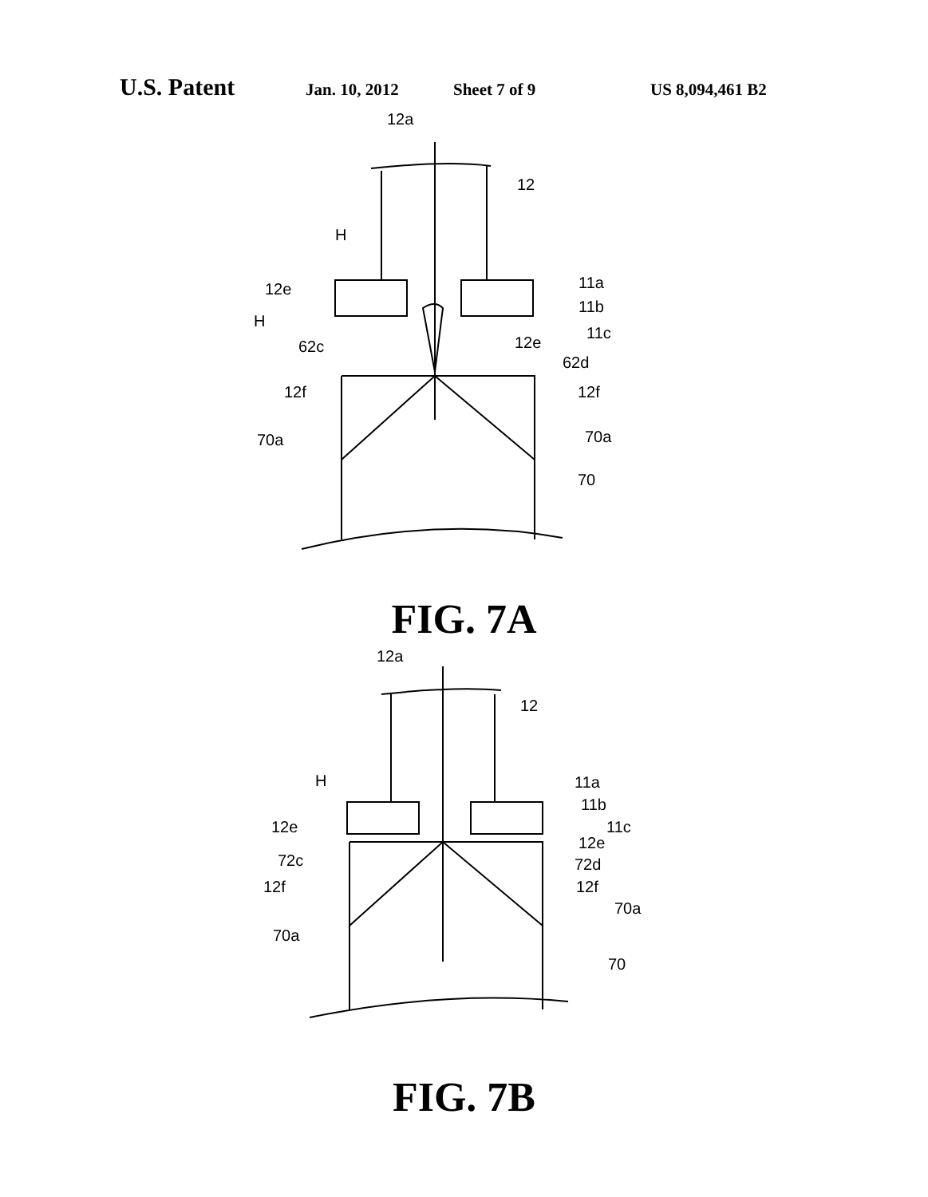U.S. Patent Jan. 10, 2012 Sheet 7 of 9 US 8,094,461 B2
12a
12
H
11a
11b
11c
12e
H
12e
62c
62d
12f
12f
70a
70a
70
FIG. 7A
12a
12
H
11a
11b
11c
12e
12e
72c
72d
12f
12f
70a
70a
70
FIG. 7B